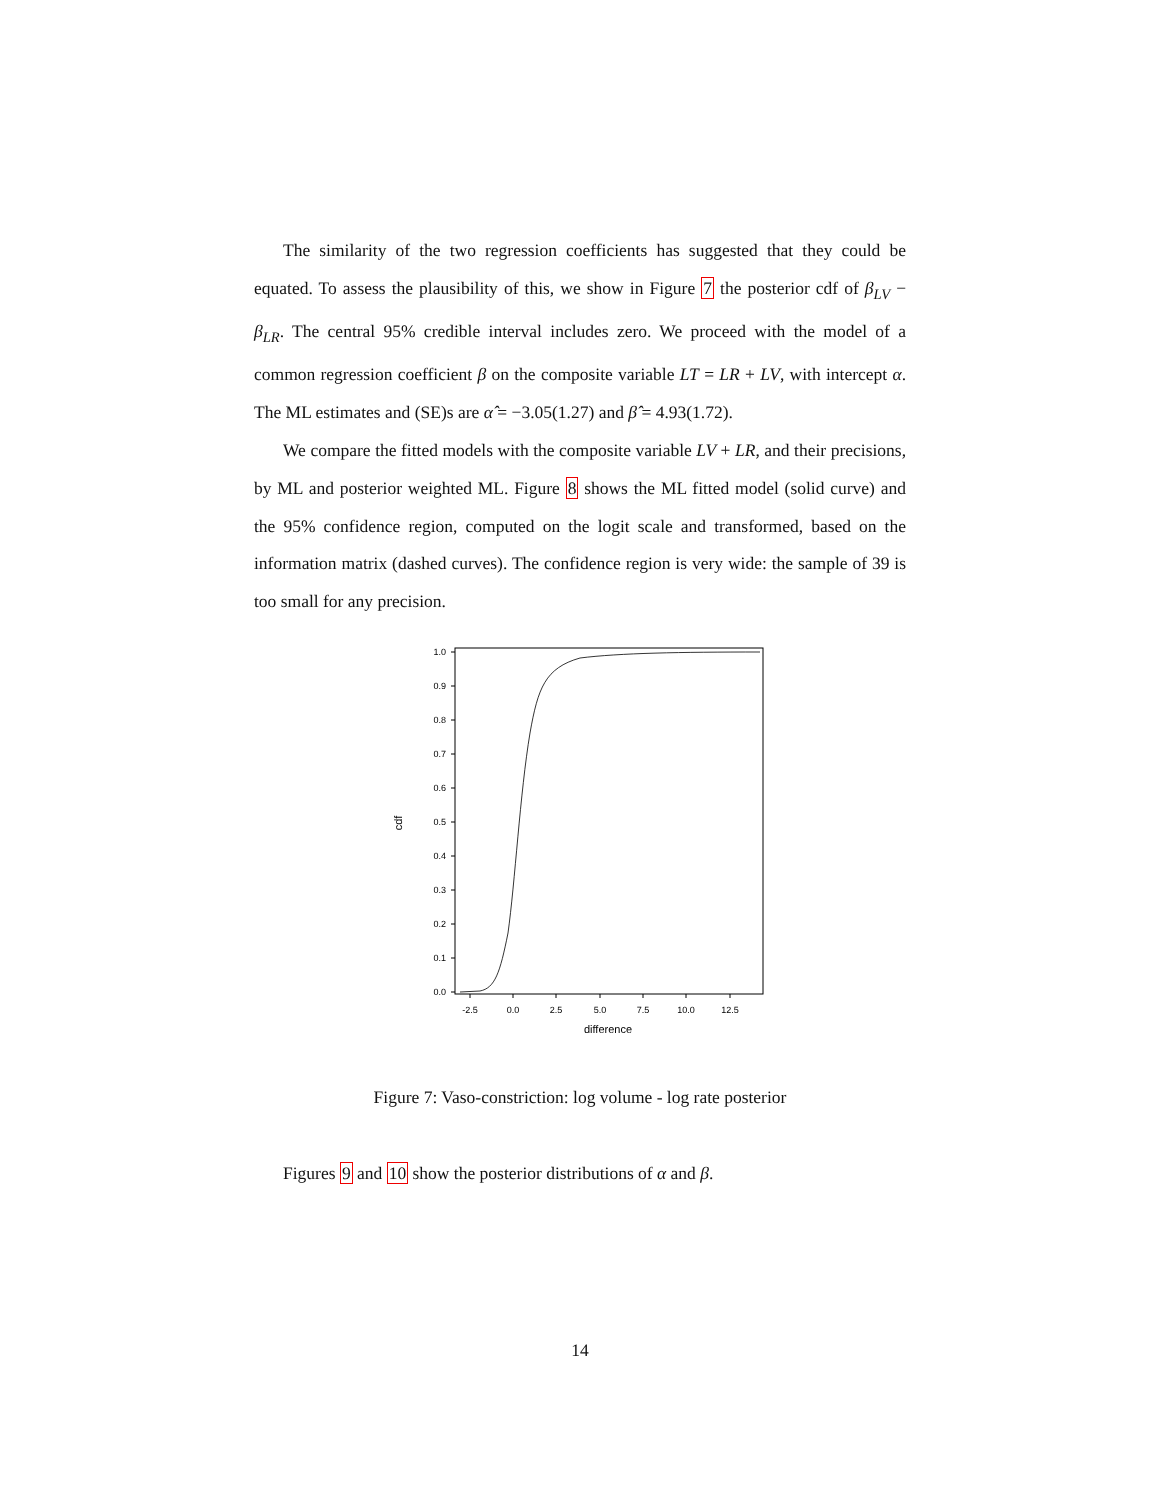The similarity of the two regression coefficients has suggested that they could be equated. To assess the plausibility of this, we show in Figure 7 the posterior cdf of β<sub>LV</sub> − β<sub>LR</sub>. The central 95% credible interval includes zero. We proceed with the model of a common regression coefficient β on the composite variable LT = LR + LV, with intercept α. The ML estimates and (SE)s are α̂ = −3.05(1.27) and β̂ = 4.93(1.72).
We compare the fitted models with the composite variable LV + LR, and their precisions, by ML and posterior weighted ML. Figure 8 shows the ML fitted model (solid curve) and the 95% confidence region, computed on the logit scale and transformed, based on the information matrix (dashed curves). The confidence region is very wide: the sample of 39 is too small for any precision.
1.0
0.9
0.8
0.7
0.6
0.5
0.4
0.3
0.2
0.1
0.0
-2.5
0.0
2.5
5.0
7.5
10.0
12.5
difference
cdf
Figure 7: Vaso-constriction: log volume - log rate posterior
Figures 9 and 10 show the posterior distributions of α and β.
14